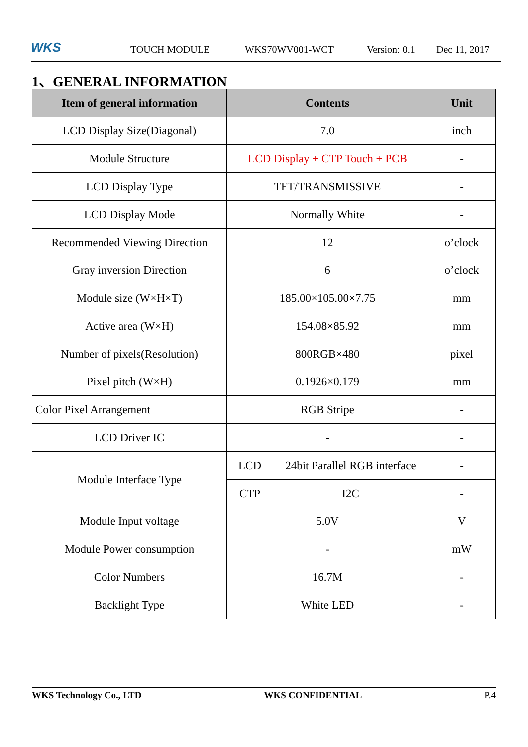WKS TOUCH MODULE WKS70WV001-WCT Version: 0.1 Dec 11, 2017
1、GENERAL INFORMATION
| Item of general information | Contents | | Unit |
| --- | --- | --- | --- |
| LCD Display Size(Diagonal) | 7.0 | | inch |
| Module Structure | LCD Display + CTP Touch + PCB | | - |
| LCD Display Type | TFT/TRANSMISSIVE | | - |
| LCD Display Mode | Normally White | | - |
| Recommended Viewing Direction | 12 | | o’clock |
| Gray inversion Direction | 6 | | o’clock |
| Module size (W×H×T) | 185.00×105.00×7.75 | | mm |
| Active area (W×H) | 154.08×85.92 | | mm |
| Number of pixels(Resolution) | 800RGB×480 | | pixel |
| Pixel pitch (W×H) | 0.1926×0.179 | | mm |
| Color Pixel Arrangement | RGB Stripe | | - |
| LCD Driver IC | - | | - |
| Module Interface Type | LCD | 24bit Parallel RGB interface | - |
| | CTP | I2C | - |
| Module Input voltage | 5.0V | | V |
| Module Power consumption | - | | mW |
| Color Numbers | 16.7M | | - |
| Backlight Type | White LED | | - |
WKS Technology Co., LTD WKS CONFIDENTIAL P.4